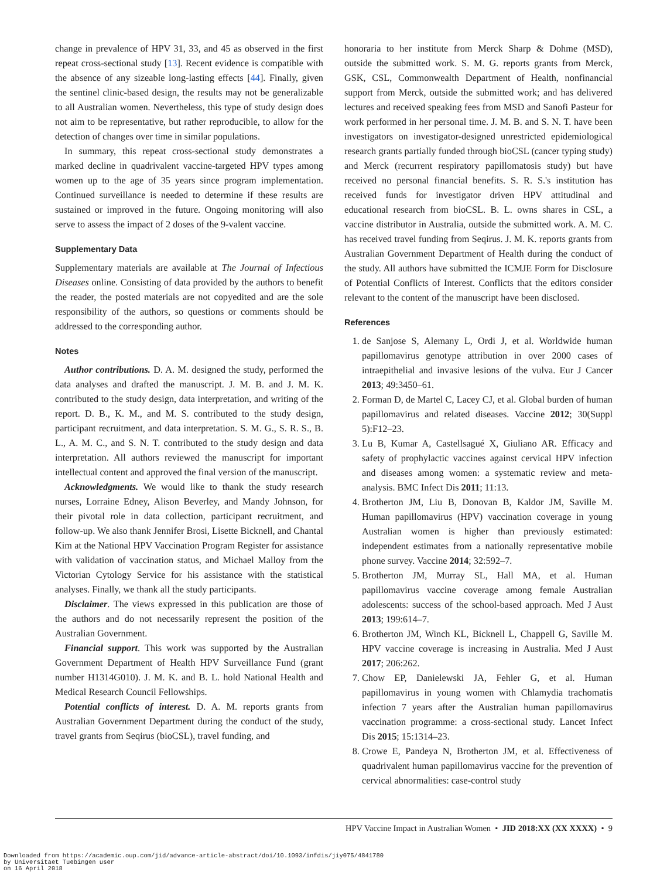change in prevalence of HPV 31, 33, and 45 as observed in the first repeat cross-sectional study [13]. Recent evidence is compatible with the absence of any sizeable long-lasting effects [44]. Finally, given the sentinel clinic-based design, the results may not be generalizable to all Australian women. Nevertheless, this type of study design does not aim to be representative, but rather reproducible, to allow for the detection of changes over time in similar populations.
In summary, this repeat cross-sectional study demonstrates a marked decline in quadrivalent vaccine-targeted HPV types among women up to the age of 35 years since program implementation. Continued surveillance is needed to determine if these results are sustained or improved in the future. Ongoing monitoring will also serve to assess the impact of 2 doses of the 9-valent vaccine.
Supplementary Data
Supplementary materials are available at The Journal of Infectious Diseases online. Consisting of data provided by the authors to benefit the reader, the posted materials are not copyedited and are the sole responsibility of the authors, so questions or comments should be addressed to the corresponding author.
Notes
Author contributions. D. A. M. designed the study, performed the data analyses and drafted the manuscript. J. M. B. and J. M. K. contributed to the study design, data interpretation, and writing of the report. D. B., K. M., and M. S. contributed to the study design, participant recruitment, and data interpretation. S. M. G., S. R. S., B. L., A. M. C., and S. N. T. contributed to the study design and data interpretation. All authors reviewed the manuscript for important intellectual content and approved the final version of the manuscript.
Acknowledgments. We would like to thank the study research nurses, Lorraine Edney, Alison Beverley, and Mandy Johnson, for their pivotal role in data collection, participant recruitment, and follow-up. We also thank Jennifer Brosi, Lisette Bicknell, and Chantal Kim at the National HPV Vaccination Program Register for assistance with validation of vaccination status, and Michael Malloy from the Victorian Cytology Service for his assistance with the statistical analyses. Finally, we thank all the study participants.
Disclaimer. The views expressed in this publication are those of the authors and do not necessarily represent the position of the Australian Government.
Financial support. This work was supported by the Australian Government Department of Health HPV Surveillance Fund (grant number H1314G010). J. M. K. and B. L. hold National Health and Medical Research Council Fellowships.
Potential conflicts of interest. D. A. M. reports grants from Australian Government Department during the conduct of the study, travel grants from Seqirus (bioCSL), travel funding, and
honoraria to her institute from Merck Sharp & Dohme (MSD), outside the submitted work. S. M. G. reports grants from Merck, GSK, CSL, Commonwealth Department of Health, nonfinancial support from Merck, outside the submitted work; and has delivered lectures and received speaking fees from MSD and Sanofi Pasteur for work performed in her personal time. J. M. B. and S. N. T. have been investigators on investigator-designed unrestricted epidemiological research grants partially funded through bioCSL (cancer typing study) and Merck (recurrent respiratory papillomatosis study) but have received no personal financial benefits. S. R. S.'s institution has received funds for investigator driven HPV attitudinal and educational research from bioCSL. B. L. owns shares in CSL, a vaccine distributor in Australia, outside the submitted work. A. M. C. has received travel funding from Seqirus. J. M. K. reports grants from Australian Government Department of Health during the conduct of the study. All authors have submitted the ICMJE Form for Disclosure of Potential Conflicts of Interest. Conflicts that the editors consider relevant to the content of the manuscript have been disclosed.
References
1. de Sanjose S, Alemany L, Ordi J, et al. Worldwide human papillomavirus genotype attribution in over 2000 cases of intraepithelial and invasive lesions of the vulva. Eur J Cancer 2013; 49:3450–61.
2. Forman D, de Martel C, Lacey CJ, et al. Global burden of human papillomavirus and related diseases. Vaccine 2012; 30(Suppl 5):F12–23.
3. Lu B, Kumar A, Castellsagué X, Giuliano AR. Efficacy and safety of prophylactic vaccines against cervical HPV infection and diseases among women: a systematic review and meta-analysis. BMC Infect Dis 2011; 11:13.
4. Brotherton JM, Liu B, Donovan B, Kaldor JM, Saville M. Human papillomavirus (HPV) vaccination coverage in young Australian women is higher than previously estimated: independent estimates from a nationally representative mobile phone survey. Vaccine 2014; 32:592–7.
5. Brotherton JM, Murray SL, Hall MA, et al. Human papillomavirus vaccine coverage among female Australian adolescents: success of the school-based approach. Med J Aust 2013; 199:614–7.
6. Brotherton JM, Winch KL, Bicknell L, Chappell G, Saville M. HPV vaccine coverage is increasing in Australia. Med J Aust 2017; 206:262.
7. Chow EP, Danielewski JA, Fehler G, et al. Human papillomavirus in young women with Chlamydia trachomatis infection 7 years after the Australian human papillomavirus vaccination programme: a cross-sectional study. Lancet Infect Dis 2015; 15:1314–23.
8. Crowe E, Pandeya N, Brotherton JM, et al. Effectiveness of quadrivalent human papillomavirus vaccine for the prevention of cervical abnormalities: case-control study
HPV Vaccine Impact in Australian Women • JID 2018:XX (XX XXXX) • 9
Downloaded from https://academic.oup.com/jid/advance-article-abstract/doi/10.1093/infdis/jiy075/4841780
by Universitaet Tuebingen user
on 16 April 2018